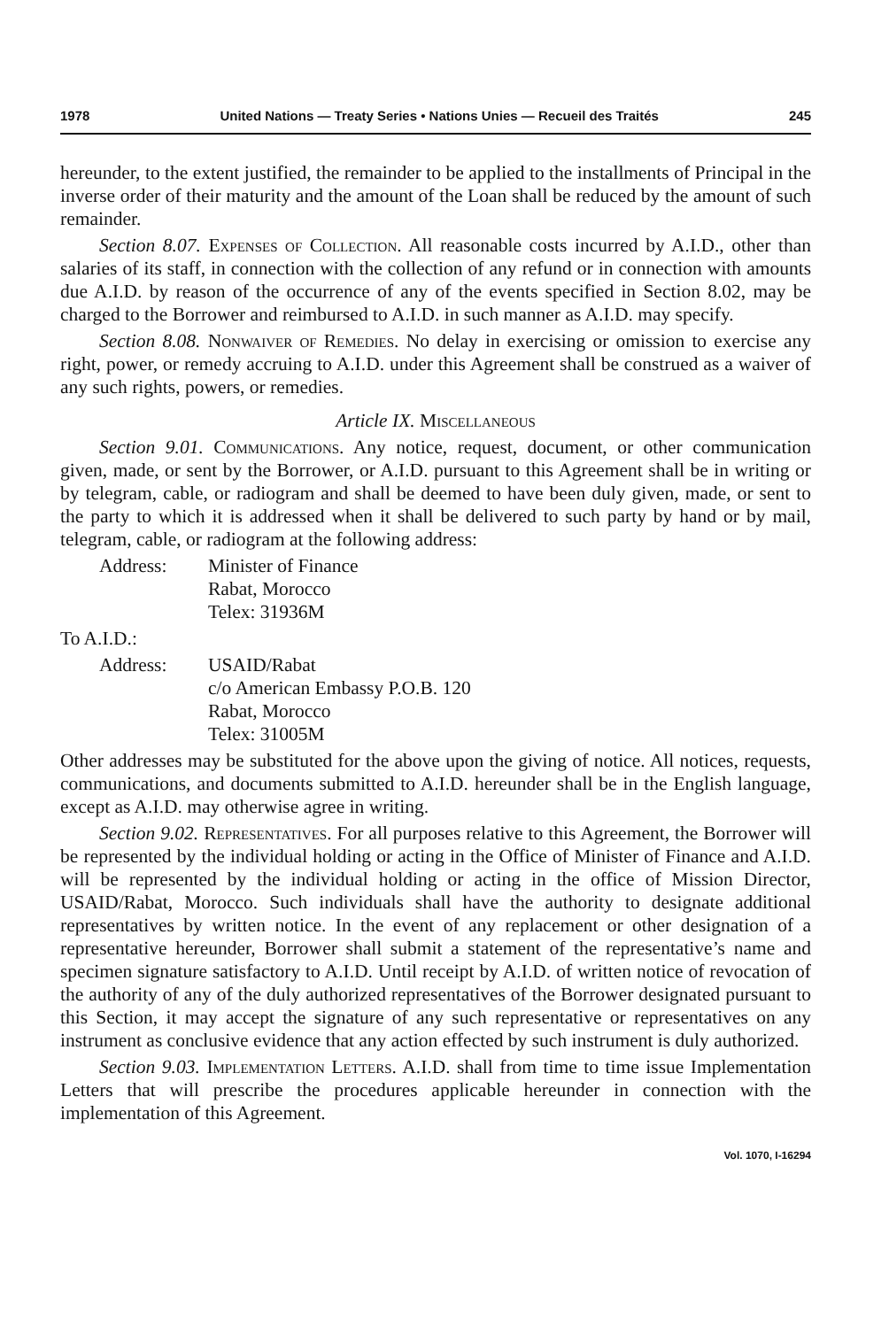1978 United Nations — Treaty Series • Nations Unies — Recueil des Traités 245
hereunder, to the extent justified, the remainder to be applied to the installments of Principal in the inverse order of their maturity and the amount of the Loan shall be reduced by the amount of such remainder.
Section 8.07. Expenses of Collection. All reasonable costs incurred by A.I.D., other than salaries of its staff, in connection with the collection of any refund or in connection with amounts due A.I.D. by reason of the occurrence of any of the events specified in Section 8.02, may be charged to the Borrower and reimbursed to A.I.D. in such manner as A.I.D. may specify.
Section 8.08. Nonwaiver of Remedies. No delay in exercising or omission to exercise any right, power, or remedy accruing to A.I.D. under this Agreement shall be construed as a waiver of any such rights, powers, or remedies.
Article IX. Miscellaneous
Section 9.01. Communications. Any notice, request, document, or other communication given, made, or sent by the Borrower, or A.I.D. pursuant to this Agreement shall be in writing or by telegram, cable, or radiogram and shall be deemed to have been duly given, made, or sent to the party to which it is addressed when it shall be delivered to such party by hand or by mail, telegram, cable, or radiogram at the following address:
Address: Minister of Finance
Rabat, Morocco
Telex: 31936M
To A.I.D.:
Address: USAID/Rabat
c/o American Embassy P.O.B. 120
Rabat, Morocco
Telex: 31005M
Other addresses may be substituted for the above upon the giving of notice. All notices, requests, communications, and documents submitted to A.I.D. hereunder shall be in the English language, except as A.I.D. may otherwise agree in writing.
Section 9.02. Representatives. For all purposes relative to this Agreement, the Borrower will be represented by the individual holding or acting in the Office of Minister of Finance and A.I.D. will be represented by the individual holding or acting in the office of Mission Director, USAID/Rabat, Morocco. Such individuals shall have the authority to designate additional representatives by written notice. In the event of any replacement or other designation of a representative hereunder, Borrower shall submit a statement of the representative’s name and specimen signature satisfactory to A.I.D. Until receipt by A.I.D. of written notice of revocation of the authority of any of the duly authorized representatives of the Borrower designated pursuant to this Section, it may accept the signature of any such representative or representatives on any instrument as conclusive evidence that any action effected by such instrument is duly authorized.
Section 9.03. Implementation Letters. A.I.D. shall from time to time issue Implementation Letters that will prescribe the procedures applicable hereunder in connection with the implementation of this Agreement.
Vol. 1070, I-16294